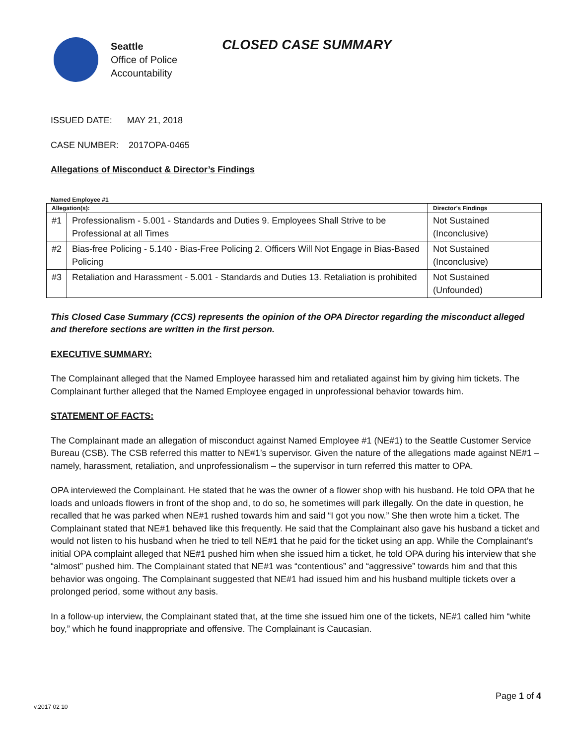Seattle
Office of Police
Accountability
CLOSED CASE SUMMARY
ISSUED DATE: MAY 21, 2018
CASE NUMBER: 2017OPA-0465
Allegations of Misconduct & Director’s Findings
Named Employee #1
| Allegation(s): | | Director’s Findings |
| --- | --- | --- |
| #1 | Professionalism - 5.001 - Standards and Duties 9. Employees Shall Strive to be Professional at all Times | Not Sustained (Inconclusive) |
| #2 | Bias-free Policing - 5.140 - Bias-Free Policing 2. Officers Will Not Engage in Bias-Based Policing | Not Sustained (Inconclusive) |
| #3 | Retaliation and Harassment - 5.001 - Standards and Duties 13. Retaliation is prohibited | Not Sustained (Unfounded) |
This Closed Case Summary (CCS) represents the opinion of the OPA Director regarding the misconduct alleged and therefore sections are written in the first person.
EXECUTIVE SUMMARY:
The Complainant alleged that the Named Employee harassed him and retaliated against him by giving him tickets. The Complainant further alleged that the Named Employee engaged in unprofessional behavior towards him.
STATEMENT OF FACTS:
The Complainant made an allegation of misconduct against Named Employee #1 (NE#1) to the Seattle Customer Service Bureau (CSB). The CSB referred this matter to NE#1’s supervisor. Given the nature of the allegations made against NE#1 – namely, harassment, retaliation, and unprofessionalism – the supervisor in turn referred this matter to OPA.
OPA interviewed the Complainant. He stated that he was the owner of a flower shop with his husband. He told OPA that he loads and unloads flowers in front of the shop and, to do so, he sometimes will park illegally. On the date in question, he recalled that he was parked when NE#1 rushed towards him and said “I got you now.” She then wrote him a ticket. The Complainant stated that NE#1 behaved like this frequently. He said that the Complainant also gave his husband a ticket and would not listen to his husband when he tried to tell NE#1 that he paid for the ticket using an app. While the Complainant’s initial OPA complaint alleged that NE#1 pushed him when she issued him a ticket, he told OPA during his interview that she “almost” pushed him. The Complainant stated that NE#1 was “contentious” and “aggressive” towards him and that this behavior was ongoing. The Complainant suggested that NE#1 had issued him and his husband multiple tickets over a prolonged period, some without any basis.
In a follow-up interview, the Complainant stated that, at the time she issued him one of the tickets, NE#1 called him “white boy,” which he found inappropriate and offensive. The Complainant is Caucasian.
Page 1 of 4
v.2017 02 10